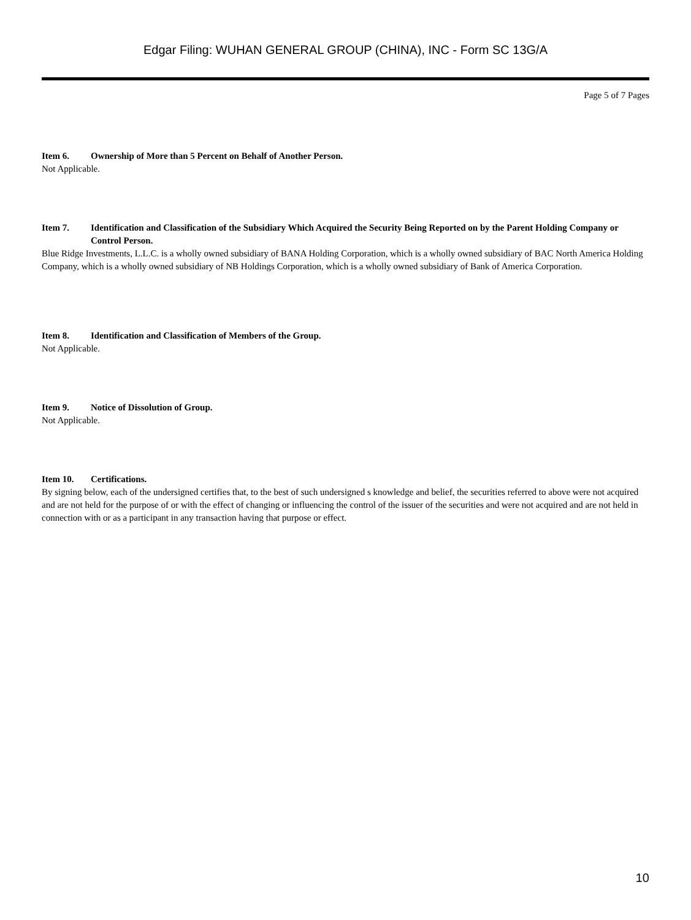Edgar Filing: WUHAN GENERAL GROUP (CHINA), INC - Form SC 13G/A
Page 5 of 7 Pages
Item 6. Ownership of More than 5 Percent on Behalf of Another Person.
Not Applicable.
Item 7. Identification and Classification of the Subsidiary Which Acquired the Security Being Reported on by the Parent Holding Company or Control Person.
Blue Ridge Investments, L.L.C. is a wholly owned subsidiary of BANA Holding Corporation, which is a wholly owned subsidiary of BAC North America Holding Company, which is a wholly owned subsidiary of NB Holdings Corporation, which is a wholly owned subsidiary of Bank of America Corporation.
Item 8. Identification and Classification of Members of the Group.
Not Applicable.
Item 9. Notice of Dissolution of Group.
Not Applicable.
Item 10. Certifications.
By signing below, each of the undersigned certifies that, to the best of such undersigned s knowledge and belief, the securities referred to above were not acquired and are not held for the purpose of or with the effect of changing or influencing the control of the issuer of the securities and were not acquired and are not held in connection with or as a participant in any transaction having that purpose or effect.
10